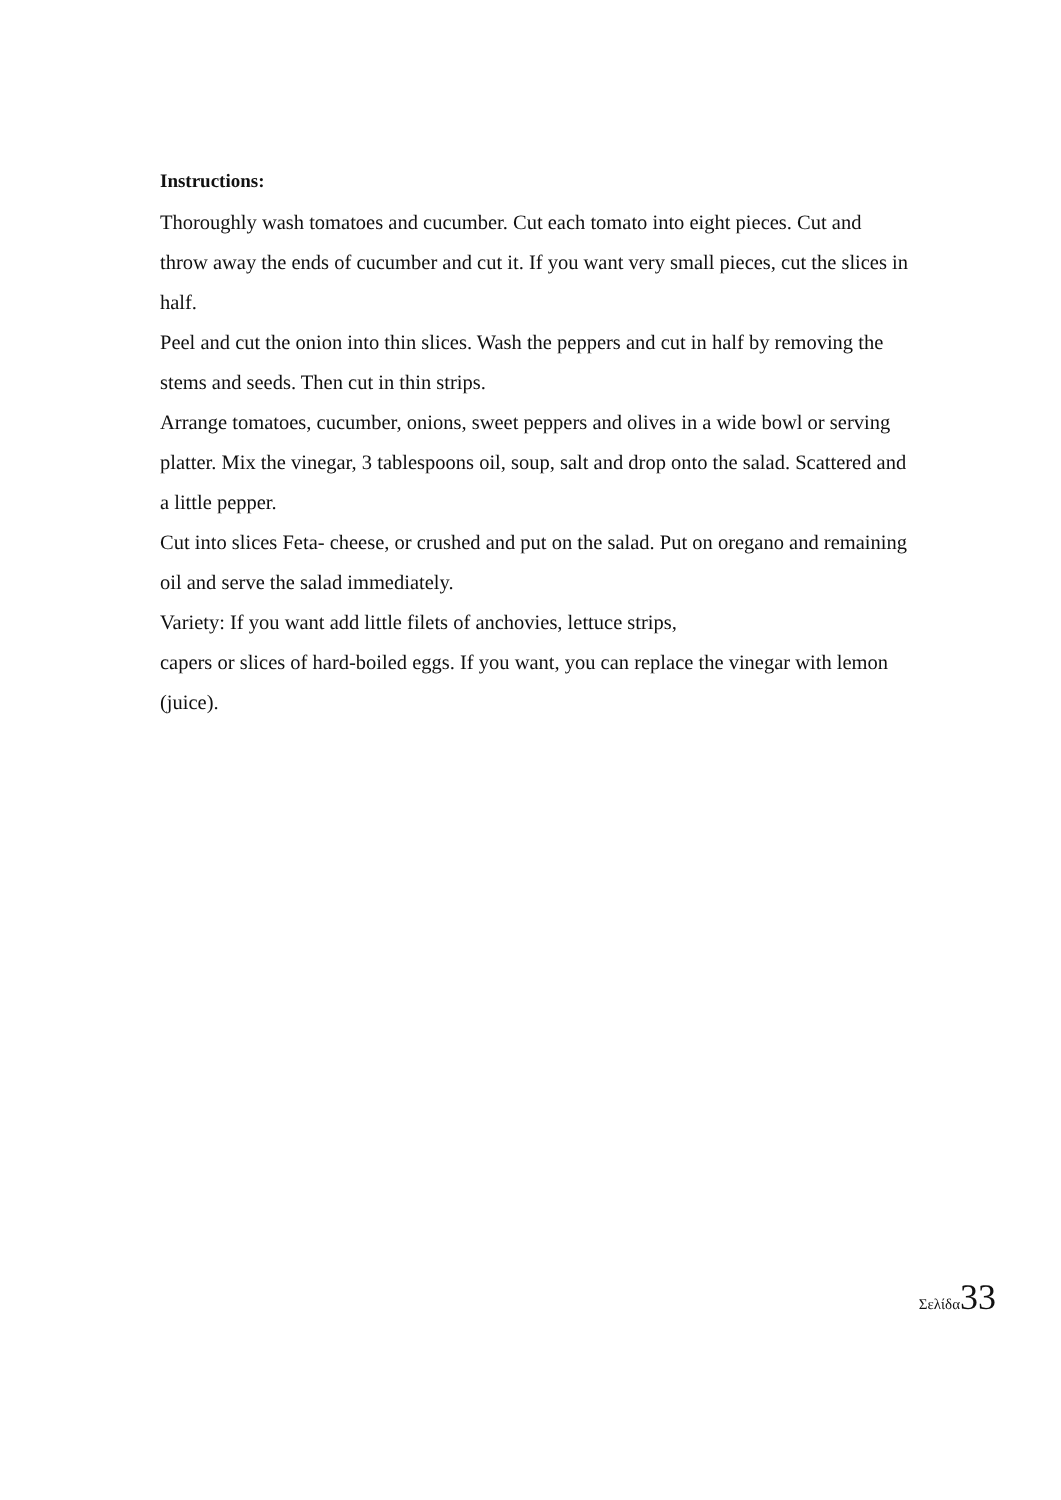Instructions:
Thoroughly wash tomatoes and cucumber. Cut each tomato into eight pieces. Cut and throw away the ends of cucumber and cut it. If you want very small pieces, cut the slices in half.
Peel and cut the onion into thin slices. Wash the peppers and cut in half by removing the stems and seeds. Then cut in thin strips.
Arrange tomatoes, cucumber, onions, sweet peppers and olives in a wide bowl or serving platter. Mix the vinegar, 3 tablespoons oil, soup, salt and drop onto the salad. Scattered and a little pepper.
Cut into slices Feta- cheese, or crushed and put on the salad. Put on oregano and remaining oil and serve the salad immediately.
Variety: If you want add little filets of anchovies, lettuce strips,
capers or slices of hard-boiled eggs. If you want, you can replace the vinegar with lemon (juice).
Σελίδα 33